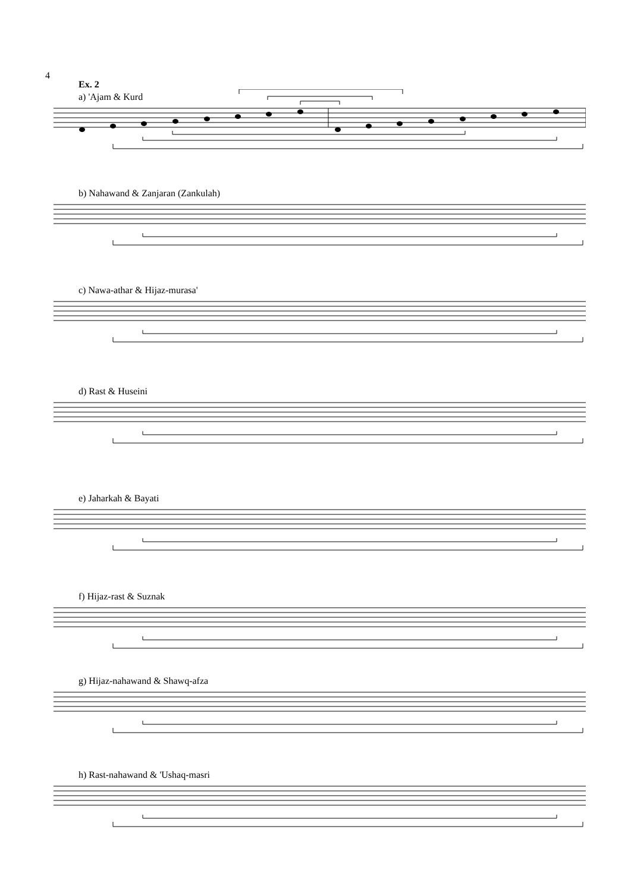4
Ex. 2
a) 'Ajam & Kurd
b) Nahawand & Zanjaran (Zankulah)
c) Nawa-athar & Hijaz-murasa'
d) Rast & Huseini
e) Jaharkah & Bayati
f) Hijaz-rast & Suznak
g) Hijaz-nahawand & Shawq-afza
h) Rast-nahawand & 'Ushaq-masri